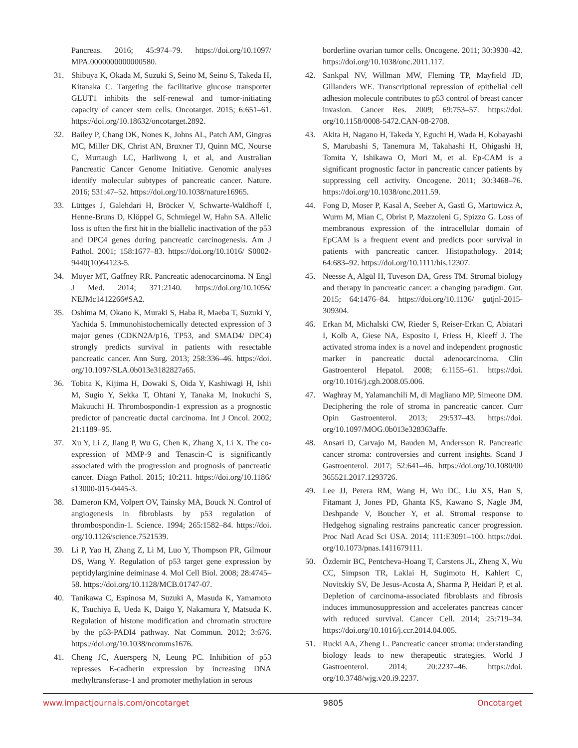Pancreas. 2016; 45:974–79. https://doi.org/10.1097/ MPA.0000000000000580.
31. Shibuya K, Okada M, Suzuki S, Seino M, Seino S, Takeda H, Kitanaka C. Targeting the facilitative glucose transporter GLUT1 inhibits the self-renewal and tumor-initiating capacity of cancer stem cells. Oncotarget. 2015; 6:651–61. https://doi.org/10.18632/oncotarget.2892.
32. Bailey P, Chang DK, Nones K, Johns AL, Patch AM, Gingras MC, Miller DK, Christ AN, Bruxner TJ, Quinn MC, Nourse C, Murtaugh LC, Harliwong I, et al, and Australian Pancreatic Cancer Genome Initiative. Genomic analyses identify molecular subtypes of pancreatic cancer. Nature. 2016; 531:47–52. https://doi.org/10.1038/nature16965.
33. Lüttges J, Galehdari H, Bröcker V, Schwarte-Waldhoff I, Henne-Bruns D, Klöppel G, Schmiegel W, Hahn SA. Allelic loss is often the first hit in the biallelic inactivation of the p53 and DPC4 genes during pancreatic carcinogenesis. Am J Pathol. 2001; 158:1677–83. https://doi.org/10.1016/ S0002-9440(10)64123-5.
34. Moyer MT, Gaffney RR. Pancreatic adenocarcinoma. N Engl J Med. 2014; 371:2140. https://doi.org/10.1056/ NEJMc1412266#SA2.
35. Oshima M, Okano K, Muraki S, Haba R, Maeba T, Suzuki Y, Yachida S. Immunohistochemically detected expression of 3 major genes (CDKN2A/p16, TP53, and SMAD4/ DPC4) strongly predicts survival in patients with resectable pancreatic cancer. Ann Surg. 2013; 258:336–46. https://doi. org/10.1097/SLA.0b013e3182827a65.
36. Tobita K, Kijima H, Dowaki S, Oida Y, Kashiwagi H, Ishii M, Sugio Y, Sekka T, Ohtani Y, Tanaka M, Inokuchi S, Makuuchi H. Thrombospondin-1 expression as a prognostic predictor of pancreatic ductal carcinoma. Int J Oncol. 2002; 21:1189–95.
37. Xu Y, Li Z, Jiang P, Wu G, Chen K, Zhang X, Li X. The co-expression of MMP-9 and Tenascin-C is significantly associated with the progression and prognosis of pancreatic cancer. Diagn Pathol. 2015; 10:211. https://doi.org/10.1186/ s13000-015-0445-3.
38. Dameron KM, Volpert OV, Tainsky MA, Bouck N. Control of angiogenesis in fibroblasts by p53 regulation of thrombospondin-1. Science. 1994; 265:1582–84. https://doi. org/10.1126/science.7521539.
39. Li P, Yao H, Zhang Z, Li M, Luo Y, Thompson PR, Gilmour DS, Wang Y. Regulation of p53 target gene expression by peptidylarginine deiminase 4. Mol Cell Biol. 2008; 28:4745–58. https://doi.org/10.1128/MCB.01747-07.
40. Tanikawa C, Espinosa M, Suzuki A, Masuda K, Yamamoto K, Tsuchiya E, Ueda K, Daigo Y, Nakamura Y, Matsuda K. Regulation of histone modification and chromatin structure by the p53-PADI4 pathway. Nat Commun. 2012; 3:676. https://doi.org/10.1038/ncomms1676.
41. Cheng JC, Auersperg N, Leung PC. Inhibition of p53 represses E-cadherin expression by increasing DNA methyltransferase-1 and promoter methylation in serous
borderline ovarian tumor cells. Oncogene. 2011; 30:3930–42. https://doi.org/10.1038/onc.2011.117.
42. Sankpal NV, Willman MW, Fleming TP, Mayfield JD, Gillanders WE. Transcriptional repression of epithelial cell adhesion molecule contributes to p53 control of breast cancer invasion. Cancer Res. 2009; 69:753–57. https://doi. org/10.1158/0008-5472.CAN-08-2708.
43. Akita H, Nagano H, Takeda Y, Eguchi H, Wada H, Kobayashi S, Marubashi S, Tanemura M, Takahashi H, Ohigashi H, Tomita Y, Ishikawa O, Mori M, et al. Ep-CAM is a significant prognostic factor in pancreatic cancer patients by suppressing cell activity. Oncogene. 2011; 30:3468–76. https://doi.org/10.1038/onc.2011.59.
44. Fong D, Moser P, Kasal A, Seeber A, Gastl G, Martowicz A, Wurm M, Mian C, Obrist P, Mazzoleni G, Spizzo G. Loss of membranous expression of the intracellular domain of EpCAM is a frequent event and predicts poor survival in patients with pancreatic cancer. Histopathology. 2014; 64:683–92. https://doi.org/10.1111/his.12307.
45. Neesse A, Algül H, Tuveson DA, Gress TM. Stromal biology and therapy in pancreatic cancer: a changing paradigm. Gut. 2015; 64:1476–84. https://doi.org/10.1136/ gutjnl-2015-309304.
46. Erkan M, Michalski CW, Rieder S, Reiser-Erkan C, Abiatari I, Kolb A, Giese NA, Esposito I, Friess H, Kleeff J. The activated stroma index is a novel and independent prognostic marker in pancreatic ductal adenocarcinoma. Clin Gastroenterol Hepatol. 2008; 6:1155–61. https://doi. org/10.1016/j.cgh.2008.05.006.
47. Waghray M, Yalamanchili M, di Magliano MP, Simeone DM. Deciphering the role of stroma in pancreatic cancer. Curr Opin Gastroenterol. 2013; 29:537–43. https://doi. org/10.1097/MOG.0b013e328363affe.
48. Ansari D, Carvajo M, Bauden M, Andersson R. Pancreatic cancer stroma: controversies and current insights. Scand J Gastroenterol. 2017; 52:641–46. https://doi.org/10.1080/00 365521.2017.1293726.
49. Lee JJ, Perera RM, Wang H, Wu DC, Liu XS, Han S, Fitamant J, Jones PD, Ghanta KS, Kawano S, Nagle JM, Deshpande V, Boucher Y, et al. Stromal response to Hedgehog signaling restrains pancreatic cancer progression. Proc Natl Acad Sci USA. 2014; 111:E3091–100. https://doi. org/10.1073/pnas.1411679111.
50. Özdemir BC, Pentcheva-Hoang T, Carstens JL, Zheng X, Wu CC, Simpson TR, Laklai H, Sugimoto H, Kahlert C, Novitskiy SV, De Jesus-Acosta A, Sharma P, Heidari P, et al. Depletion of carcinoma-associated fibroblasts and fibrosis induces immunosuppression and accelerates pancreas cancer with reduced survival. Cancer Cell. 2014; 25:719–34. https://doi.org/10.1016/j.ccr.2014.04.005.
51. Rucki AA, Zheng L. Pancreatic cancer stroma: understanding biology leads to new therapeutic strategies. World J Gastroenterol. 2014; 20:2237–46. https://doi. org/10.3748/wjg.v20.i9.2237.
www.impactjournals.com/oncotarget 9805 Oncotarget